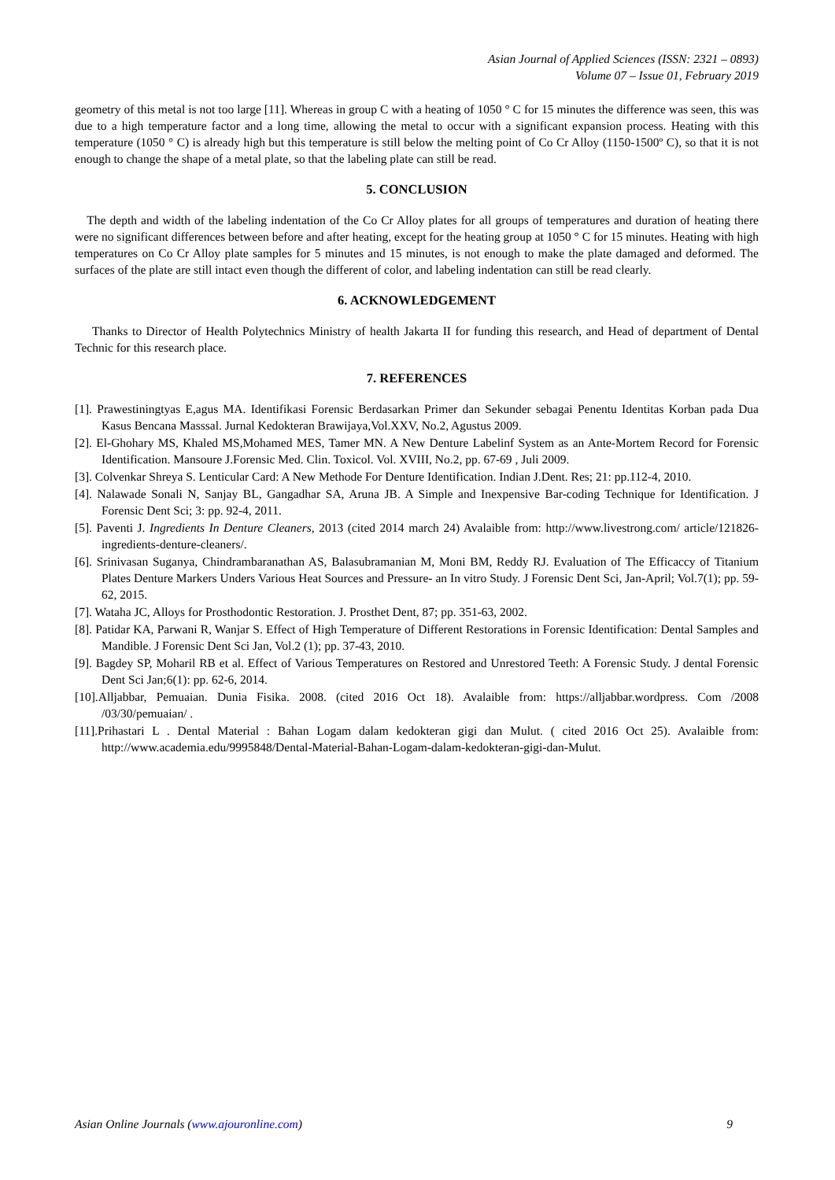Asian Journal of Applied Sciences (ISSN: 2321 – 0893)
Volume 07 – Issue 01, February 2019
geometry of this metal is not too large [11]. Whereas in group C with a heating of 1050 ° C for 15 minutes the difference was seen, this was due to a high temperature factor and a long time, allowing the metal to occur with a significant expansion process. Heating with this temperature (1050 ° C) is already high but this temperature is still below the melting point of Co Cr Alloy (1150-1500º C), so that it is not enough to change the shape of a metal plate, so that the labeling plate can still be read.
5. CONCLUSION
The depth and width of the labeling indentation of the Co Cr Alloy plates for all groups of temperatures and duration of heating there were no significant differences between before and after heating, except for the heating group at 1050 ° C for 15 minutes. Heating with high temperatures on Co Cr Alloy plate samples for 5 minutes and 15 minutes, is not enough to make the plate damaged and deformed. The surfaces of the plate are still intact even though the different of color, and labeling indentation can still be read clearly.
6. ACKNOWLEDGEMENT
Thanks to Director of Health Polytechnics Ministry of health Jakarta II for funding this research, and Head of department of Dental Technic for this research place.
7. REFERENCES
[1]. Prawestiningtyas E,agus MA. Identifikasi Forensic Berdasarkan Primer dan Sekunder sebagai Penentu Identitas Korban pada Dua Kasus Bencana Masssal. Jurnal Kedokteran Brawijaya,Vol.XXV, No.2, Agustus 2009.
[2]. El-Ghohary MS, Khaled MS,Mohamed MES, Tamer MN. A New Denture Labelinf System as an Ante-Mortem Record for Forensic Identification. Mansoure J.Forensic Med. Clin. Toxicol. Vol. XVIII, No.2, pp. 67-69 , Juli 2009.
[3]. Colvenkar Shreya S. Lenticular Card: A New Methode For Denture Identification. Indian J.Dent. Res; 21: pp.112-4, 2010.
[4]. Nalawade Sonali N, Sanjay BL, Gangadhar SA, Aruna JB. A Simple and Inexpensive Bar-coding Technique for Identification. J Forensic Dent Sci; 3: pp. 92-4, 2011.
[5]. Paventi J. Ingredients In Denture Cleaners, 2013 (cited 2014 march 24) Avalaible from: http://www.livestrong.com/ article/121826-ingredients-denture-cleaners/.
[6]. Srinivasan Suganya, Chindrambaranathan AS, Balasubramanian M, Moni BM, Reddy RJ. Evaluation of The Efficaccy of Titanium Plates Denture Markers Unders Various Heat Sources and Pressure- an In vitro Study. J Forensic Dent Sci, Jan-April; Vol.7(1); pp. 59-62, 2015.
[7]. Wataha JC, Alloys for Prosthodontic Restoration. J. Prosthet Dent, 87; pp. 351-63, 2002.
[8]. Patidar KA, Parwani R, Wanjar S. Effect of High Temperature of Different Restorations in Forensic Identification: Dental Samples and Mandible. J Forensic Dent Sci Jan, Vol.2 (1); pp. 37-43, 2010.
[9]. Bagdey SP, Moharil RB et al. Effect of Various Temperatures on Restored and Unrestored Teeth: A Forensic Study. J dental Forensic Dent Sci Jan;6(1): pp. 62-6, 2014.
[10].Alljabbar, Pemuaian. Dunia Fisika. 2008. (cited 2016 Oct 18). Avalaible from: https://alljabbar.wordpress. Com /2008 /03/30/pemuaian/ .
[11].Prihastari L . Dental Material : Bahan Logam dalam kedokteran gigi dan Mulut. ( cited 2016 Oct 25). Avalaible from: http://www.academia.edu/9995848/Dental-Material-Bahan-Logam-dalam-kedokteran-gigi-dan-Mulut.
Asian Online Journals (www.ajouronline.com) 9